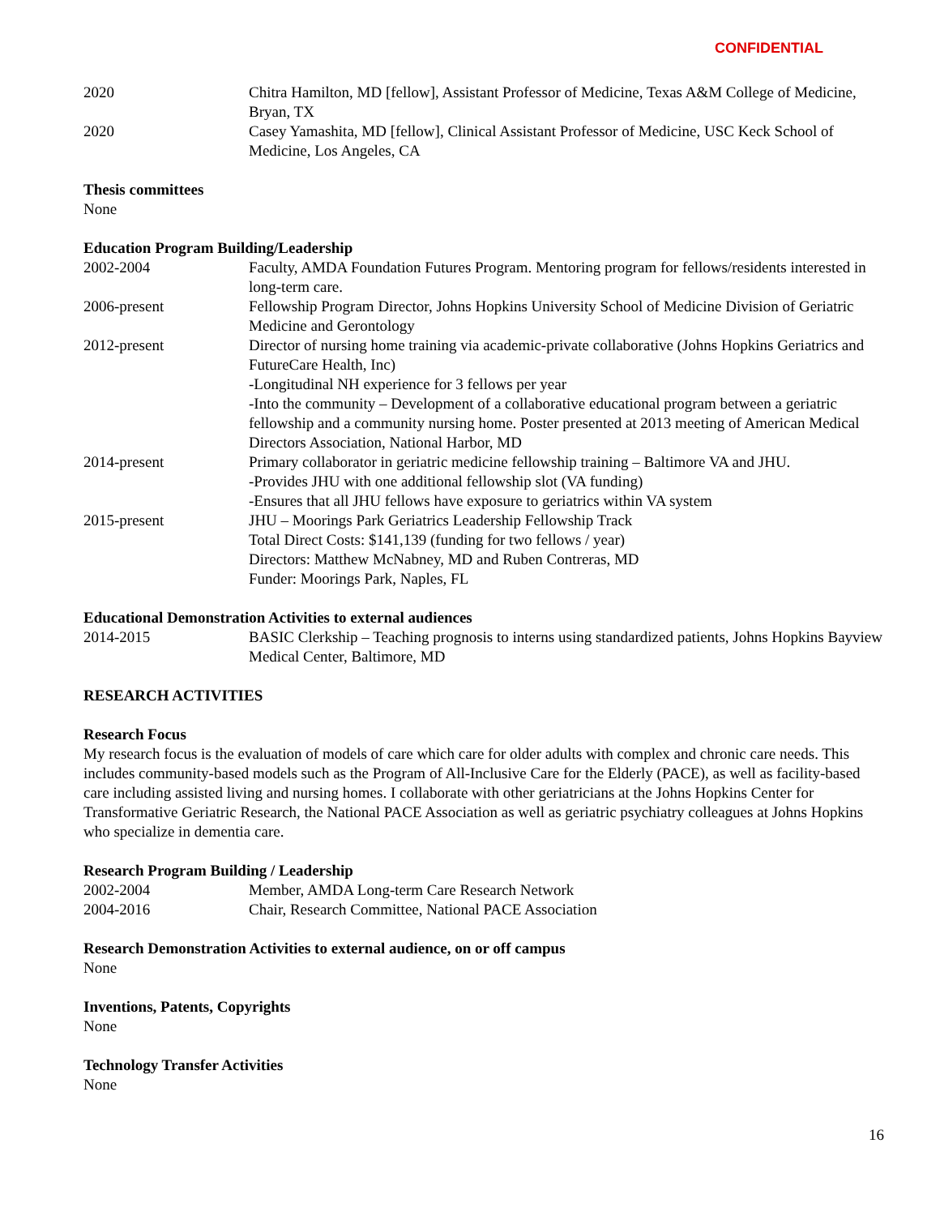CONFIDENTIAL
2020 Chitra Hamilton, MD [fellow], Assistant Professor of Medicine, Texas A&M College of Medicine, Bryan, TX
2020 Casey Yamashita, MD [fellow], Clinical Assistant Professor of Medicine, USC Keck School of Medicine, Los Angeles, CA
Thesis committees
None
Education Program Building/Leadership
2002-2004 Faculty, AMDA Foundation Futures Program. Mentoring program for fellows/residents interested in long-term care.
2006-present Fellowship Program Director, Johns Hopkins University School of Medicine Division of Geriatric Medicine and Gerontology
2012-present Director of nursing home training via academic-private collaborative (Johns Hopkins Geriatrics and FutureCare Health, Inc)
-Longitudinal NH experience for 3 fellows per year
-Into the community – Development of a collaborative educational program between a geriatric fellowship and a community nursing home. Poster presented at 2013 meeting of American Medical Directors Association, National Harbor, MD
2014-present Primary collaborator in geriatric medicine fellowship training – Baltimore VA and JHU.
-Provides JHU with one additional fellowship slot (VA funding)
-Ensures that all JHU fellows have exposure to geriatrics within VA system
2015-present JHU – Moorings Park Geriatrics Leadership Fellowship Track
Total Direct Costs: $141,139 (funding for two fellows / year)
Directors: Matthew McNabney, MD and Ruben Contreras, MD
Funder: Moorings Park, Naples, FL
Educational Demonstration Activities to external audiences
2014-2015 BASIC Clerkship – Teaching prognosis to interns using standardized patients, Johns Hopkins Bayview Medical Center, Baltimore, MD
RESEARCH ACTIVITIES
Research Focus
My research focus is the evaluation of models of care which care for older adults with complex and chronic care needs. This includes community-based models such as the Program of All-Inclusive Care for the Elderly (PACE), as well as facility-based care including assisted living and nursing homes. I collaborate with other geriatricians at the Johns Hopkins Center for Transformative Geriatric Research, the National PACE Association as well as geriatric psychiatry colleagues at Johns Hopkins who specialize in dementia care.
Research Program Building / Leadership
2002-2004 Member, AMDA Long-term Care Research Network
2004-2016 Chair, Research Committee, National PACE Association
Research Demonstration Activities to external audience, on or off campus
None
Inventions, Patents, Copyrights
None
Technology Transfer Activities
None
16